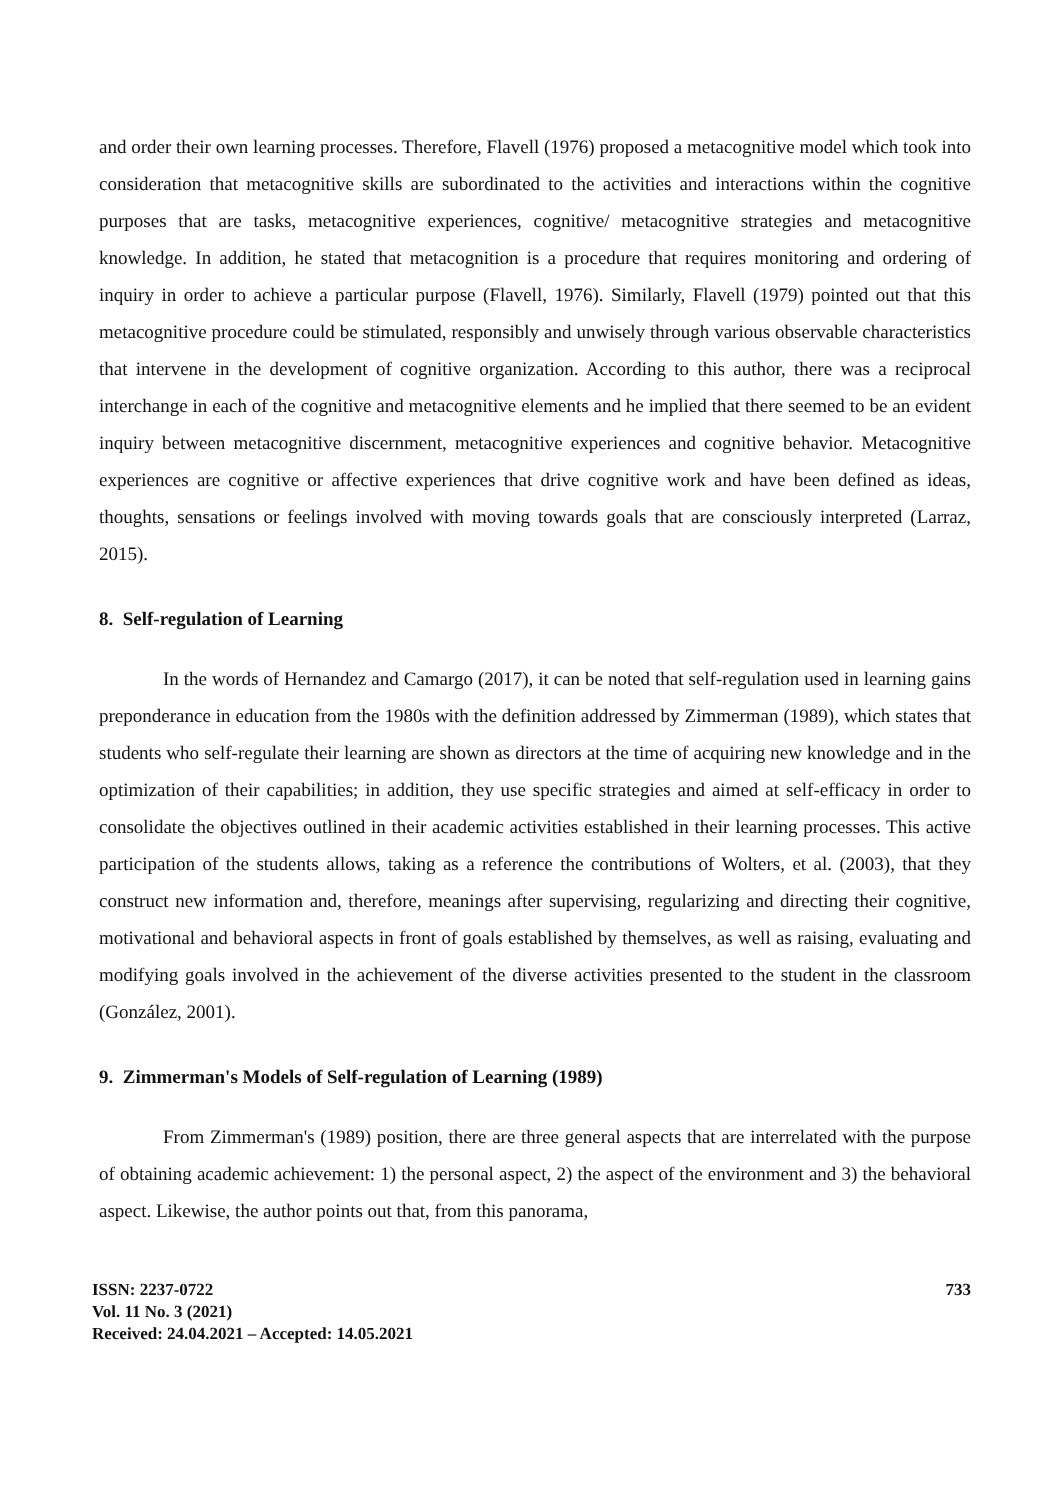and order their own learning processes. Therefore, Flavell (1976) proposed a metacognitive model which took into consideration that metacognitive skills are subordinated to the activities and interactions within the cognitive purposes that are tasks, metacognitive experiences, cognitive/ metacognitive strategies and metacognitive knowledge. In addition, he stated that metacognition is a procedure that requires monitoring and ordering of inquiry in order to achieve a particular purpose (Flavell, 1976). Similarly, Flavell (1979) pointed out that this metacognitive procedure could be stimulated, responsibly and unwisely through various observable characteristics that intervene in the development of cognitive organization. According to this author, there was a reciprocal interchange in each of the cognitive and metacognitive elements and he implied that there seemed to be an evident inquiry between metacognitive discernment, metacognitive experiences and cognitive behavior. Metacognitive experiences are cognitive or affective experiences that drive cognitive work and have been defined as ideas, thoughts, sensations or feelings involved with moving towards goals that are consciously interpreted (Larraz, 2015).
8. Self-regulation of Learning
In the words of Hernandez and Camargo (2017), it can be noted that self-regulation used in learning gains preponderance in education from the 1980s with the definition addressed by Zimmerman (1989), which states that students who self-regulate their learning are shown as directors at the time of acquiring new knowledge and in the optimization of their capabilities; in addition, they use specific strategies and aimed at self-efficacy in order to consolidate the objectives outlined in their academic activities established in their learning processes. This active participation of the students allows, taking as a reference the contributions of Wolters, et al. (2003), that they construct new information and, therefore, meanings after supervising, regularizing and directing their cognitive, motivational and behavioral aspects in front of goals established by themselves, as well as raising, evaluating and modifying goals involved in the achievement of the diverse activities presented to the student in the classroom (González, 2001).
9. Zimmerman's Models of Self-regulation of Learning (1989)
From Zimmerman's (1989) position, there are three general aspects that are interrelated with the purpose of obtaining academic achievement: 1) the personal aspect, 2) the aspect of the environment and 3) the behavioral aspect. Likewise, the author points out that, from this panorama,
ISSN: 2237-0722
Vol. 11 No. 3 (2021)
Received: 24.04.2021 – Accepted: 14.05.2021
733